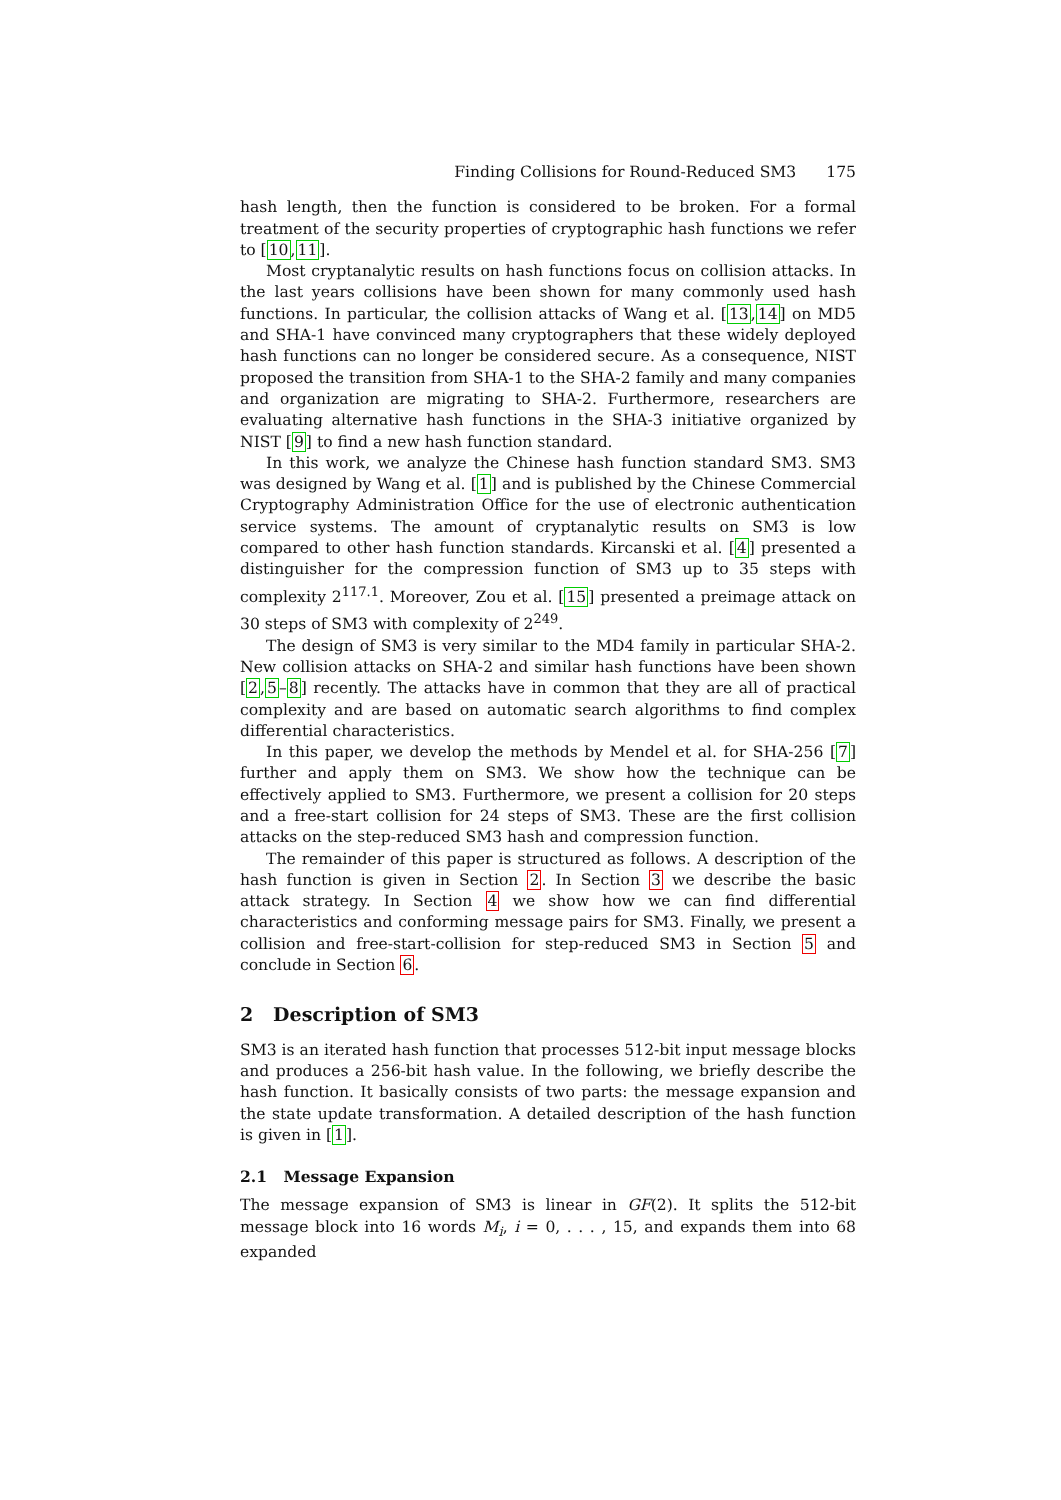Finding Collisions for Round-Reduced SM3 175
hash length, then the function is considered to be broken. For a formal treatment of the security properties of cryptographic hash functions we refer to [10,11].
Most cryptanalytic results on hash functions focus on collision attacks. In the last years collisions have been shown for many commonly used hash functions. In particular, the collision attacks of Wang et al. [13,14] on MD5 and SHA-1 have convinced many cryptographers that these widely deployed hash functions can no longer be considered secure. As a consequence, NIST proposed the transition from SHA-1 to the SHA-2 family and many companies and organization are migrating to SHA-2. Furthermore, researchers are evaluating alternative hash functions in the SHA-3 initiative organized by NIST [9] to find a new hash function standard.
In this work, we analyze the Chinese hash function standard SM3. SM3 was designed by Wang et al. [1] and is published by the Chinese Commercial Cryptography Administration Office for the use of electronic authentication service systems. The amount of cryptanalytic results on SM3 is low compared to other hash function standards. Kircanski et al. [4] presented a distinguisher for the compression function of SM3 up to 35 steps with complexity 2<sup>117.1</sup>. Moreover, Zou et al. [15] presented a preimage attack on 30 steps of SM3 with complexity of 2<sup>249</sup>.
The design of SM3 is very similar to the MD4 family in particular SHA-2. New collision attacks on SHA-2 and similar hash functions have been shown [2,5–8] recently. The attacks have in common that they are all of practical complexity and are based on automatic search algorithms to find complex differential characteristics.
In this paper, we develop the methods by Mendel et al. for SHA-256 [7] further and apply them on SM3. We show how the technique can be effectively applied to SM3. Furthermore, we present a collision for 20 steps and a free-start collision for 24 steps of SM3. These are the first collision attacks on the step-reduced SM3 hash and compression function.
The remainder of this paper is structured as follows. A description of the hash function is given in Section 2. In Section 3 we describe the basic attack strategy. In Section 4 we show how we can find differential characteristics and conforming message pairs for SM3. Finally, we present a collision and free-start-collision for step-reduced SM3 in Section 5 and conclude in Section 6.
2 Description of SM3
SM3 is an iterated hash function that processes 512-bit input message blocks and produces a 256-bit hash value. In the following, we briefly describe the hash function. It basically consists of two parts: the message expansion and the state update transformation. A detailed description of the hash function is given in [1].
2.1 Message Expansion
The message expansion of SM3 is linear in GF(2). It splits the 512-bit message block into 16 words M<sub>i</sub>, i = 0, . . . , 15, and expands them into 68 expanded